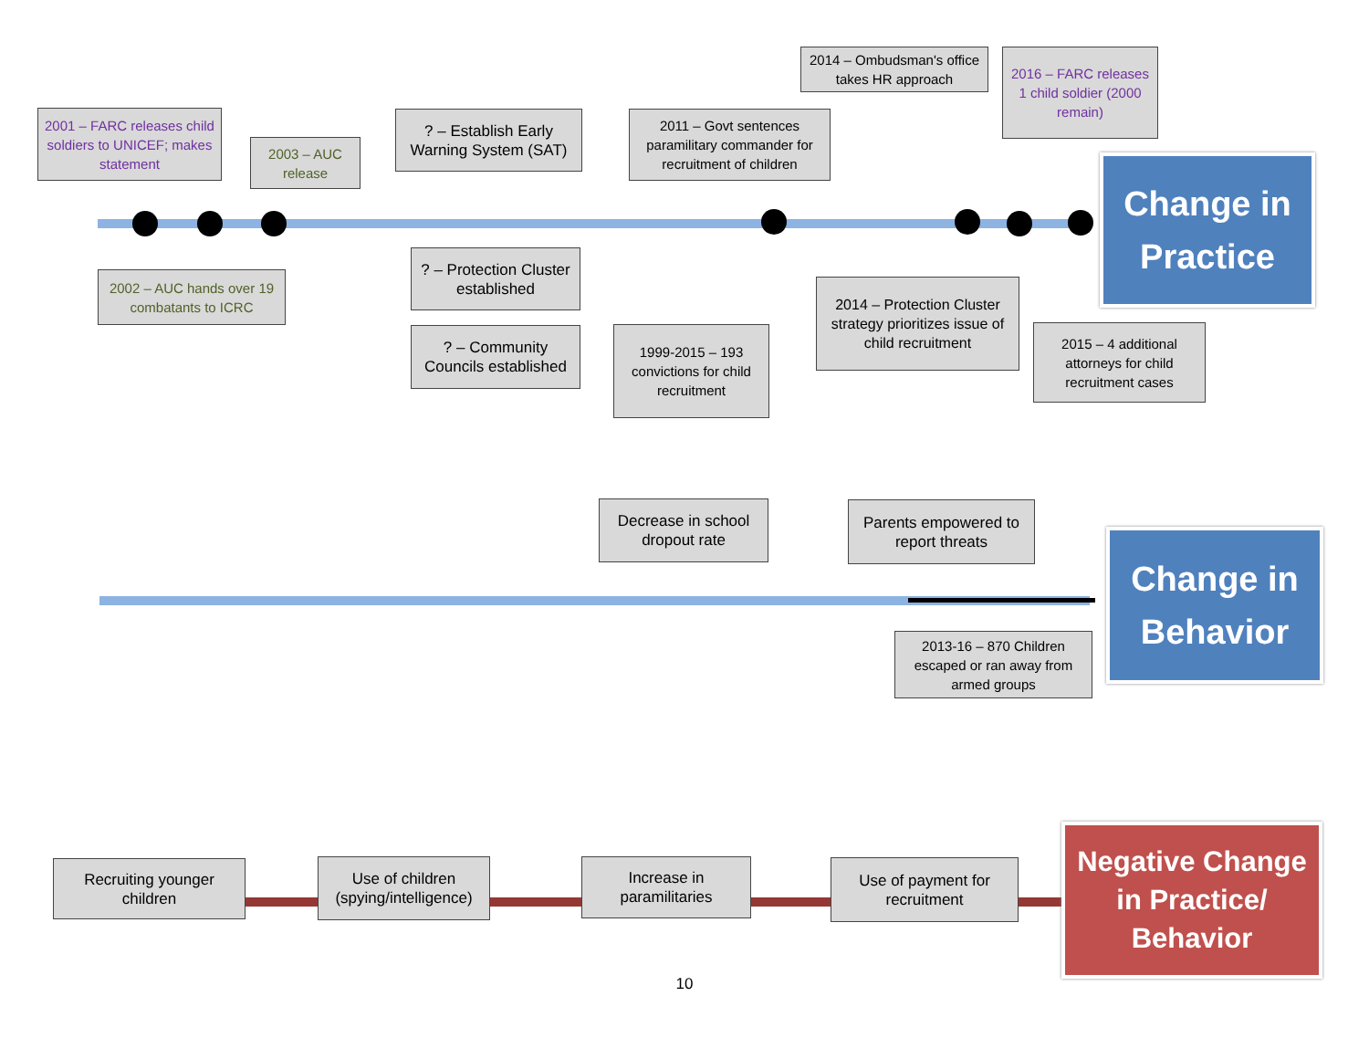2014 – Ombudsman's office takes HR approach
2016 – FARC releases 1 child soldier (2000 remain)
2001 – FARC releases child soldiers to UNICEF; makes statement
2003 – AUC release
? – Establish Early Warning System (SAT)
2011 – Govt sentences paramilitary commander for recruitment of children
Change in Practice
2002 – AUC hands over 19 combatants to ICRC
? – Protection Cluster established
2014 – Protection Cluster strategy prioritizes issue of child recruitment
2015 – 4 additional attorneys for child recruitment cases
? – Community Councils established
1999-2015 – 193 convictions for child recruitment
Decrease in school dropout rate
Parents empowered to report threats
Change in Behavior
2013-16 – 870 Children escaped or ran away from armed groups
Recruiting younger children
Use of children (spying/intelligence)
Increase in paramilitaries
Use of payment for recruitment
Negative Change in Practice/ Behavior
10